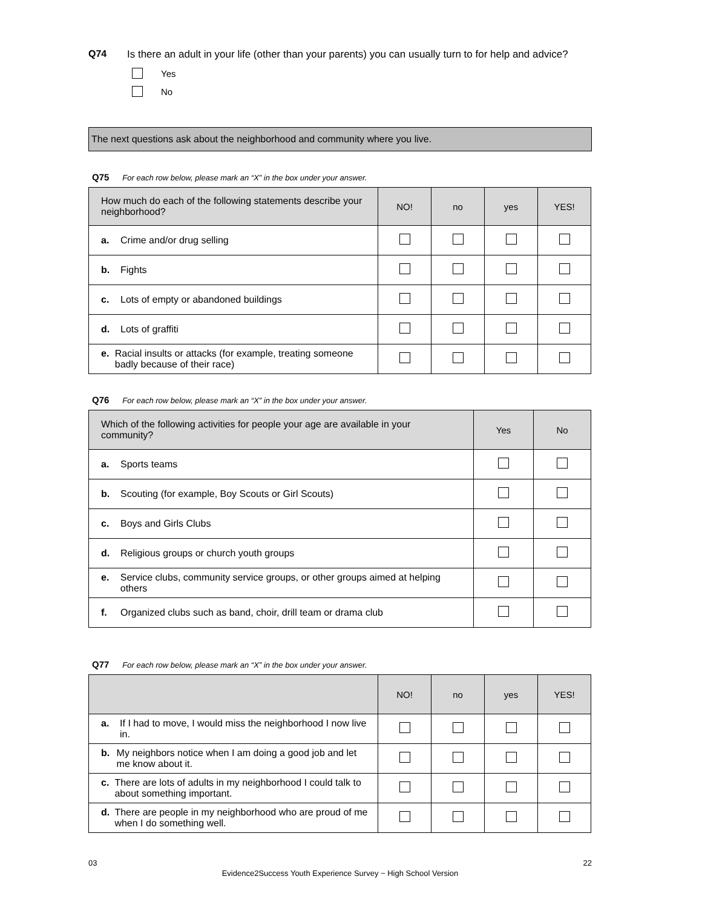Q74 Is there an adult in your life (other than your parents) you can usually turn to for help and advice?
Yes
No
The next questions ask about the neighborhood and community where you live.
Q75 For each row below, please mark an “X” in the box under your answer.
| How much do each of the following statements describe your neighborhood? | NO! | no | yes | YES! |
| --- | --- | --- | --- | --- |
| a. Crime and/or drug selling | | | | |
| b. Fights | | | | |
| c. Lots of empty or abandoned buildings | | | | |
| d. Lots of graffiti | | | | |
| e. Racial insults or attacks (for example, treating someone badly because of their race) | | | | |
Q76 For each row below, please mark an “X” in the box under your answer.
| Which of the following activities for people your age are available in your community? | Yes | No |
| --- | --- | --- |
| a. Sports teams | | |
| b. Scouting (for example, Boy Scouts or Girl Scouts) | | |
| c. Boys and Girls Clubs | | |
| d. Religious groups or church youth groups | | |
| e. Service clubs, community service groups, or other groups aimed at helping others | | |
| f. Organized clubs such as band, choir, drill team or drama club | | |
Q77 For each row below, please mark an “X” in the box under your answer.
| | NO! | no | yes | YES! |
| --- | --- | --- | --- | --- |
| a. If I had to move, I would miss the neighborhood I now live in. | | | | |
| b. My neighbors notice when I am doing a good job and let me know about it. | | | | |
| c. There are lots of adults in my neighborhood I could talk to about something important. | | | | |
| d. There are people in my neighborhood who are proud of me when I do something well. | | | | |
03 22
Evidence2Success Youth Experience Survey ~ High School Version